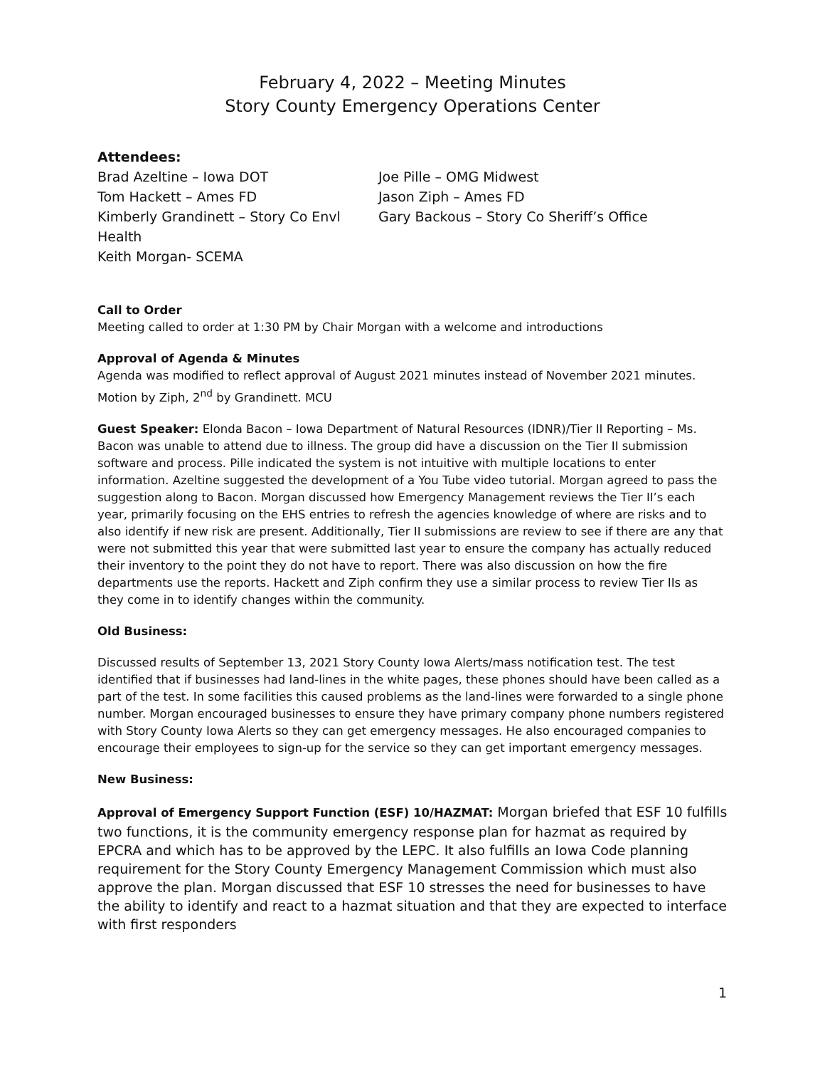February 4, 2022 – Meeting Minutes
Story County Emergency Operations Center
Attendees:
Brad Azeltine – Iowa DOT
Joe Pille – OMG Midwest
Tom Hackett – Ames FD
Jason Ziph – Ames FD
Kimberly Grandinett – Story Co Envl Health
Gary Backous – Story Co Sheriff’s Office
Keith Morgan- SCEMA
Call to Order
Meeting called to order at 1:30 PM by Chair Morgan with a welcome and introductions
Approval of Agenda & Minutes
Agenda was modified to reflect approval of August 2021 minutes instead of November 2021 minutes. Motion by Ziph, 2<sup>nd</sup> by Grandinett. MCU
Guest Speaker: Elonda Bacon – Iowa Department of Natural Resources (IDNR)/Tier II Reporting – Ms. Bacon was unable to attend due to illness. The group did have a discussion on the Tier II submission software and process. Pille indicated the system is not intuitive with multiple locations to enter information. Azeltine suggested the development of a You Tube video tutorial. Morgan agreed to pass the suggestion along to Bacon. Morgan discussed how Emergency Management reviews the Tier II’s each year, primarily focusing on the EHS entries to refresh the agencies knowledge of where are risks and to also identify if new risk are present. Additionally, Tier II submissions are review to see if there are any that were not submitted this year that were submitted last year to ensure the company has actually reduced their inventory to the point they do not have to report. There was also discussion on how the fire departments use the reports. Hackett and Ziph confirm they use a similar process to review Tier IIs as they come in to identify changes within the community.
Old Business:
Discussed results of September 13, 2021 Story County Iowa Alerts/mass notification test. The test identified that if businesses had land-lines in the white pages, these phones should have been called as a part of the test. In some facilities this caused problems as the land-lines were forwarded to a single phone number. Morgan encouraged businesses to ensure they have primary company phone numbers registered with Story County Iowa Alerts so they can get emergency messages. He also encouraged companies to encourage their employees to sign-up for the service so they can get important emergency messages.
New Business:
Approval of Emergency Support Function (ESF) 10/HAZMAT: Morgan briefed that ESF 10 fulfills two functions, it is the community emergency response plan for hazmat as required by EPCRA and which has to be approved by the LEPC. It also fulfills an Iowa Code planning requirement for the Story County Emergency Management Commission which must also approve the plan. Morgan discussed that ESF 10 stresses the need for businesses to have the ability to identify and react to a hazmat situation and that they are expected to interface with first responders
1